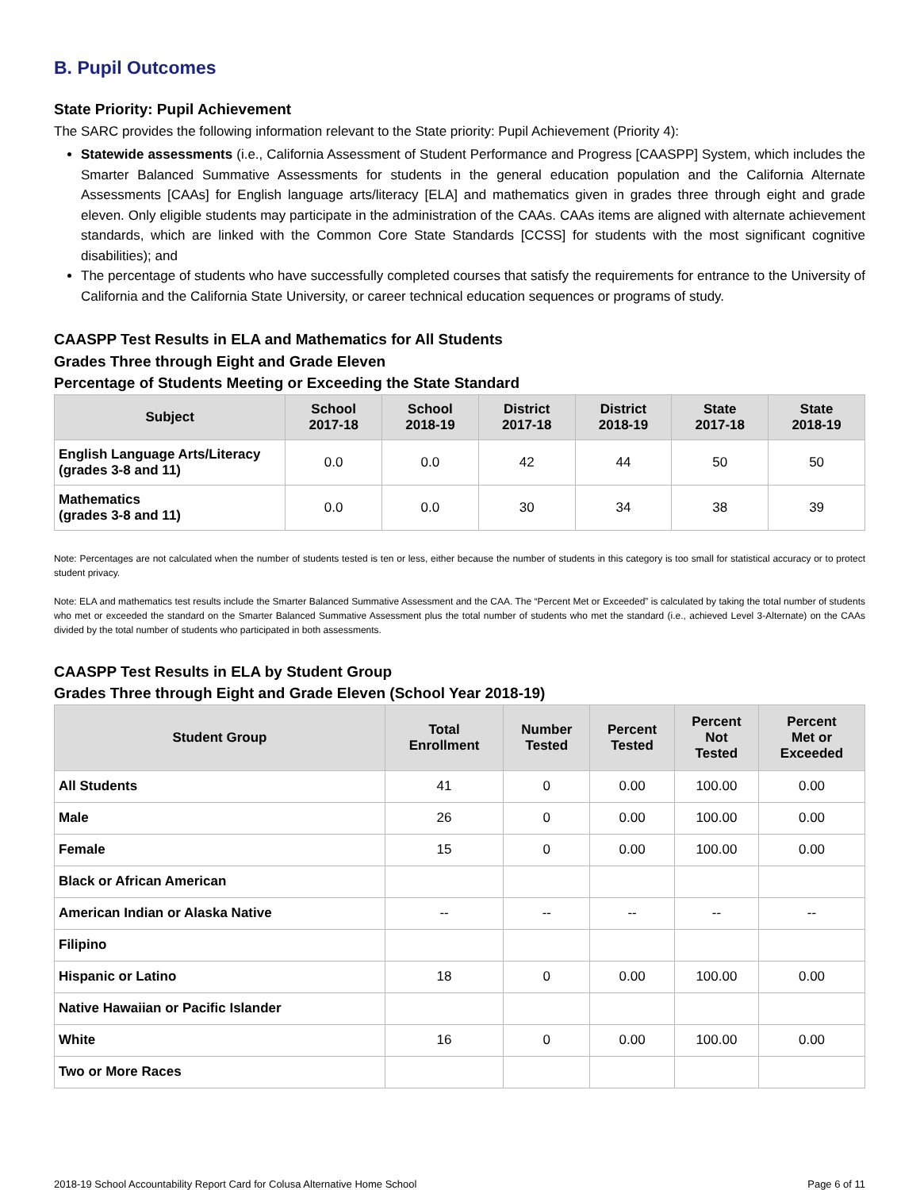B. Pupil Outcomes
State Priority: Pupil Achievement
The SARC provides the following information relevant to the State priority: Pupil Achievement (Priority 4):
Statewide assessments (i.e., California Assessment of Student Performance and Progress [CAASPP] System, which includes the Smarter Balanced Summative Assessments for students in the general education population and the California Alternate Assessments [CAAs] for English language arts/literacy [ELA] and mathematics given in grades three through eight and grade eleven. Only eligible students may participate in the administration of the CAAs. CAAs items are aligned with alternate achievement standards, which are linked with the Common Core State Standards [CCSS] for students with the most significant cognitive disabilities); and
The percentage of students who have successfully completed courses that satisfy the requirements for entrance to the University of California and the California State University, or career technical education sequences or programs of study.
CAASPP Test Results in ELA and Mathematics for All Students
Grades Three through Eight and Grade Eleven
Percentage of Students Meeting or Exceeding the State Standard
| Subject | School 2017-18 | School 2018-19 | District 2017-18 | District 2018-19 | State 2017-18 | State 2018-19 |
| --- | --- | --- | --- | --- | --- | --- |
| English Language Arts/Literacy (grades 3-8 and 11) | 0.0 | 0.0 | 42 | 44 | 50 | 50 |
| Mathematics (grades 3-8 and 11) | 0.0 | 0.0 | 30 | 34 | 38 | 39 |
Note: Percentages are not calculated when the number of students tested is ten or less, either because the number of students in this category is too small for statistical accuracy or to protect student privacy.
Note: ELA and mathematics test results include the Smarter Balanced Summative Assessment and the CAA. The “Percent Met or Exceeded” is calculated by taking the total number of students who met or exceeded the standard on the Smarter Balanced Summative Assessment plus the total number of students who met the standard (i.e., achieved Level 3-Alternate) on the CAAs divided by the total number of students who participated in both assessments.
CAASPP Test Results in ELA by Student Group
Grades Three through Eight and Grade Eleven (School Year 2018-19)
| Student Group | Total Enrollment | Number Tested | Percent Tested | Percent Not Tested | Percent Met or Exceeded |
| --- | --- | --- | --- | --- | --- |
| All Students | 41 | 0 | 0.00 | 100.00 | 0.00 |
| Male | 26 | 0 | 0.00 | 100.00 | 0.00 |
| Female | 15 | 0 | 0.00 | 100.00 | 0.00 |
| Black or African American | | | | | |
| American Indian or Alaska Native | -- | -- | -- | -- | -- |
| Filipino | | | | | |
| Hispanic or Latino | 18 | 0 | 0.00 | 100.00 | 0.00 |
| Native Hawaiian or Pacific Islander | | | | | |
| White | 16 | 0 | 0.00 | 100.00 | 0.00 |
| Two or More Races | | | | | |
2018-19 School Accountability Report Card for Colusa Alternative Home School Page 6 of 11